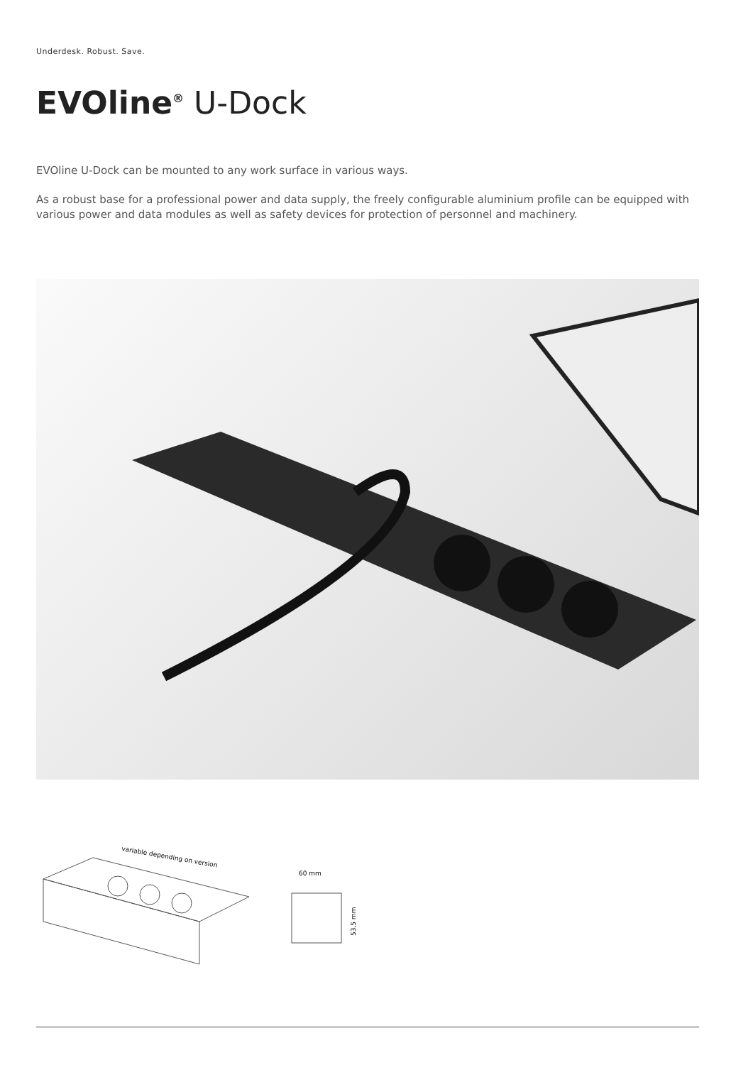Underdesk. Robust. Save.
EVOline<sup>®</sup> U-Dock
EVOline U-Dock can be mounted to any work surface in various ways.
As a robust base for a professional power and data supply, the freely configurable aluminium profile can be equipped with various power and data modules as well as safety devices for protection of personnel and machinery.
variable depending on version
60 mm
53,5 mm